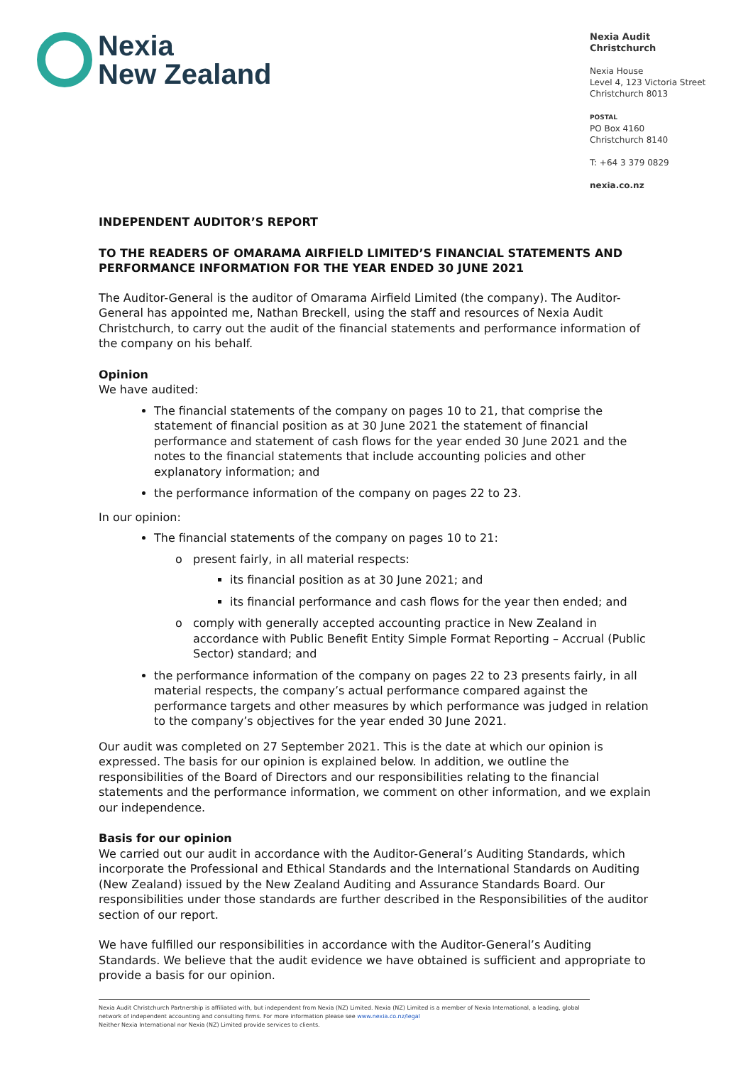Nexia
New Zealand
Nexia Audit Christchurch
Nexia House
Level 4, 123 Victoria Street
Christchurch 8013
POSTAL
PO Box 4160
Christchurch 8140
T: +64 3 379 0829
nexia.co.nz
INDEPENDENT AUDITOR’S REPORT
TO THE READERS OF OMARAMA AIRFIELD LIMITED’S FINANCIAL STATEMENTS AND PERFORMANCE INFORMATION FOR THE YEAR ENDED 30 JUNE 2021
The Auditor-General is the auditor of Omarama Airfield Limited (the company). The Auditor-General has appointed me, Nathan Breckell, using the staff and resources of Nexia Audit Christchurch, to carry out the audit of the financial statements and performance information of the company on his behalf.
Opinion
We have audited:
The financial statements of the company on pages 10 to 21, that comprise the statement of financial position as at 30 June 2021 the statement of financial performance and statement of cash flows for the year ended 30 June 2021 and the notes to the financial statements that include accounting policies and other explanatory information; and
the performance information of the company on pages 22 to 23.
In our opinion:
The financial statements of the company on pages 10 to 21:
present fairly, in all material respects:
its financial position as at 30 June 2021; and
its financial performance and cash flows for the year then ended; and
comply with generally accepted accounting practice in New Zealand in accordance with Public Benefit Entity Simple Format Reporting – Accrual (Public Sector) standard; and
the performance information of the company on pages 22 to 23 presents fairly, in all material respects, the company’s actual performance compared against the performance targets and other measures by which performance was judged in relation to the company’s objectives for the year ended 30 June 2021.
Our audit was completed on 27 September 2021. This is the date at which our opinion is expressed. The basis for our opinion is explained below. In addition, we outline the responsibilities of the Board of Directors and our responsibilities relating to the financial statements and the performance information, we comment on other information, and we explain our independence.
Basis for our opinion
We carried out our audit in accordance with the Auditor-General’s Auditing Standards, which incorporate the Professional and Ethical Standards and the International Standards on Auditing (New Zealand) issued by the New Zealand Auditing and Assurance Standards Board. Our responsibilities under those standards are further described in the Responsibilities of the auditor section of our report.
We have fulfilled our responsibilities in accordance with the Auditor-General’s Auditing Standards. We believe that the audit evidence we have obtained is sufficient and appropriate to provide a basis for our opinion.
Nexia Audit Christchurch Partnership is affiliated with, but independent from Nexia (NZ) Limited. Nexia (NZ) Limited is a member of Nexia International, a leading, global network of independent accounting and consulting firms. For more information please see www.nexia.co.nz/legal
Neither Nexia International nor Nexia (NZ) Limited provide services to clients.